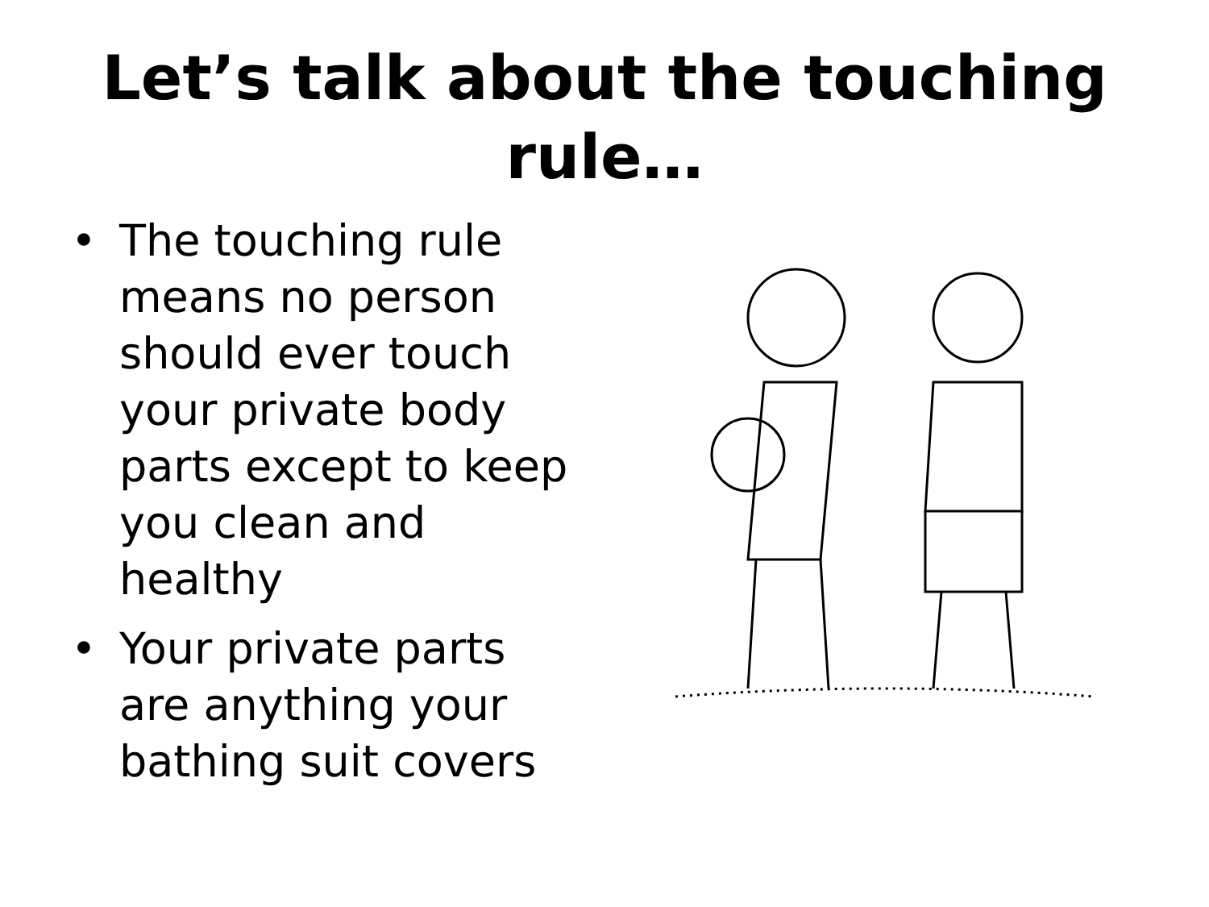Let’s talk about the touching rule…
• The touching rule means no person should ever touch your private body parts except to keep you clean and healthy
• Your private parts are anything your bathing suit covers